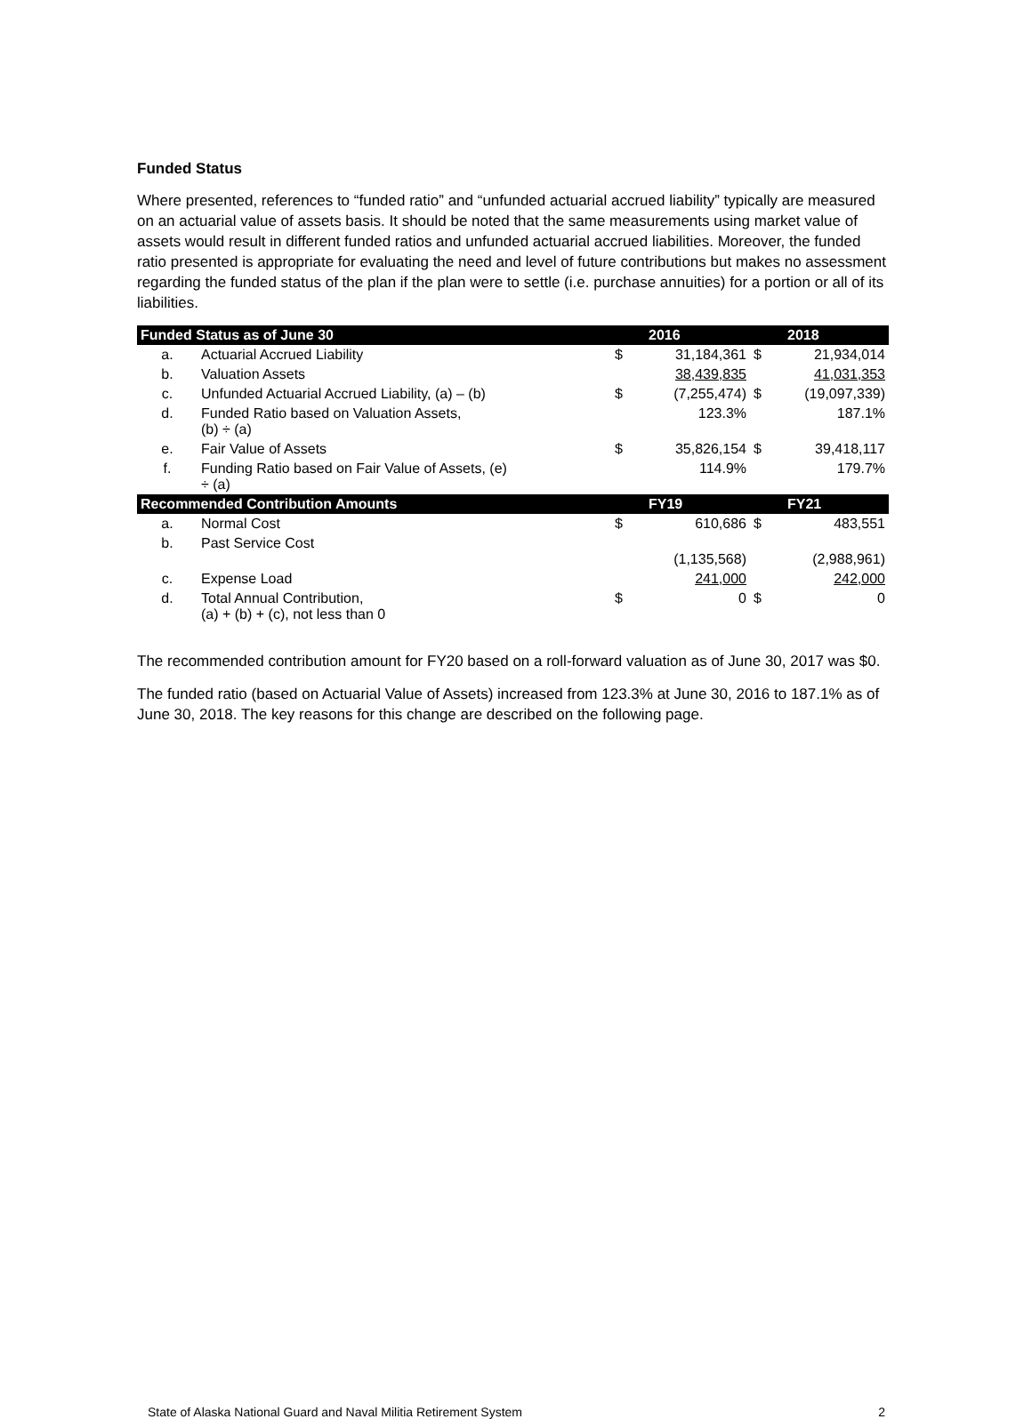Funded Status
Where presented, references to “funded ratio” and “unfunded actuarial accrued liability” typically are measured on an actuarial value of assets basis. It should be noted that the same measurements using market value of assets would result in different funded ratios and unfunded actuarial accrued liabilities. Moreover, the funded ratio presented is appropriate for evaluating the need and level of future contributions but makes no assessment regarding the funded status of the plan if the plan were to settle (i.e. purchase annuities) for a portion or all of its liabilities.
| Funded Status as of June 30 | | | 2016 | | 2018 |
| --- | --- | --- | --- | --- | --- |
| a. | Actuarial Accrued Liability | $ | 31,184,361 | $ | 21,934,014 |
| b. | Valuation Assets | | 38,439,835 | | 41,031,353 |
| c. | Unfunded Actuarial Accrued Liability, (a) – (b) | $ | (7,255,474) | $ | (19,097,339) |
| d. | Funded Ratio based on Valuation Assets, (b) ÷ (a) | | 123.3% | | 187.1% |
| e. | Fair Value of Assets | $ | 35,826,154 | $ | 39,418,117 |
| f. | Funding Ratio based on Fair Value of Assets, (e) ÷ (a) | | 114.9% | | 179.7% |
| Recommended Contribution Amounts | | | FY19 | | FY21 |
| a. | Normal Cost | $ | 610,686 | $ | 483,551 |
| b. | Past Service Cost | | (1,135,568) | | (2,988,961) |
| c. | Expense Load | | 241,000 | | 242,000 |
| d. | Total Annual Contribution, (a) + (b) + (c), not less than 0 | $ | 0 | $ | 0 |
The recommended contribution amount for FY20 based on a roll-forward valuation as of June 30, 2017 was $0.
The funded ratio (based on Actuarial Value of Assets) increased from 123.3% at June 30, 2016 to 187.1% as of June 30, 2018. The key reasons for this change are described on the following page.
State of Alaska National Guard and Naval Militia Retirement System 2